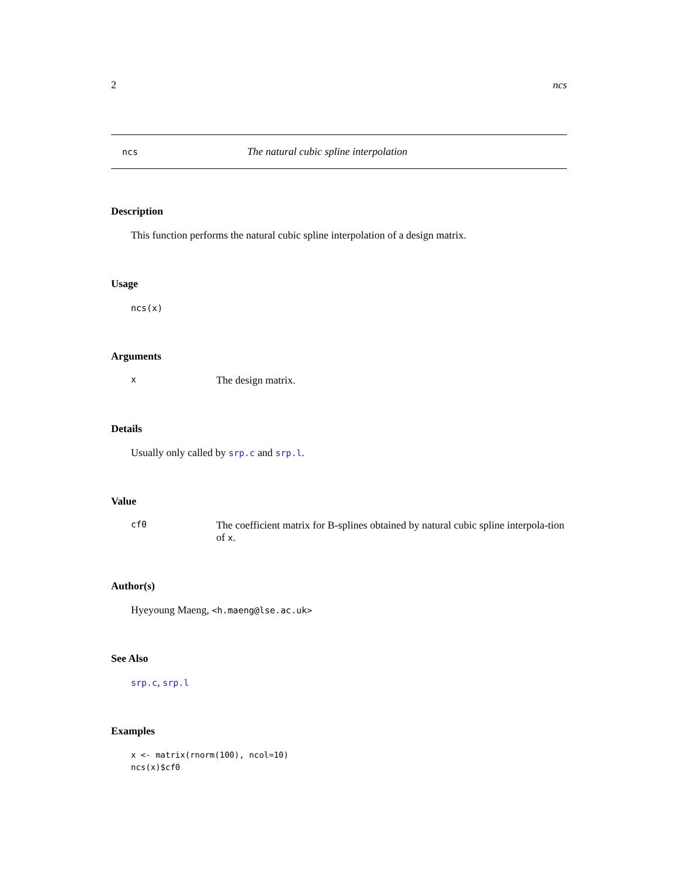2 ncs
ncs The natural cubic spline interpolation
Description
This function performs the natural cubic spline interpolation of a design matrix.
Usage
ncs(x)
Arguments
x The design matrix.
Details
Usually only called by srp.c and srp.l.
Value
cf0 The coefficient matrix for B-splines obtained by natural cubic spline interpola-tion of x.
Author(s)
Hyeyoung Maeng, <h.maeng@lse.ac.uk>
See Also
srp.c, srp.l
Examples
x <- matrix(rnorm(100), ncol=10)
ncs(x)$cf0